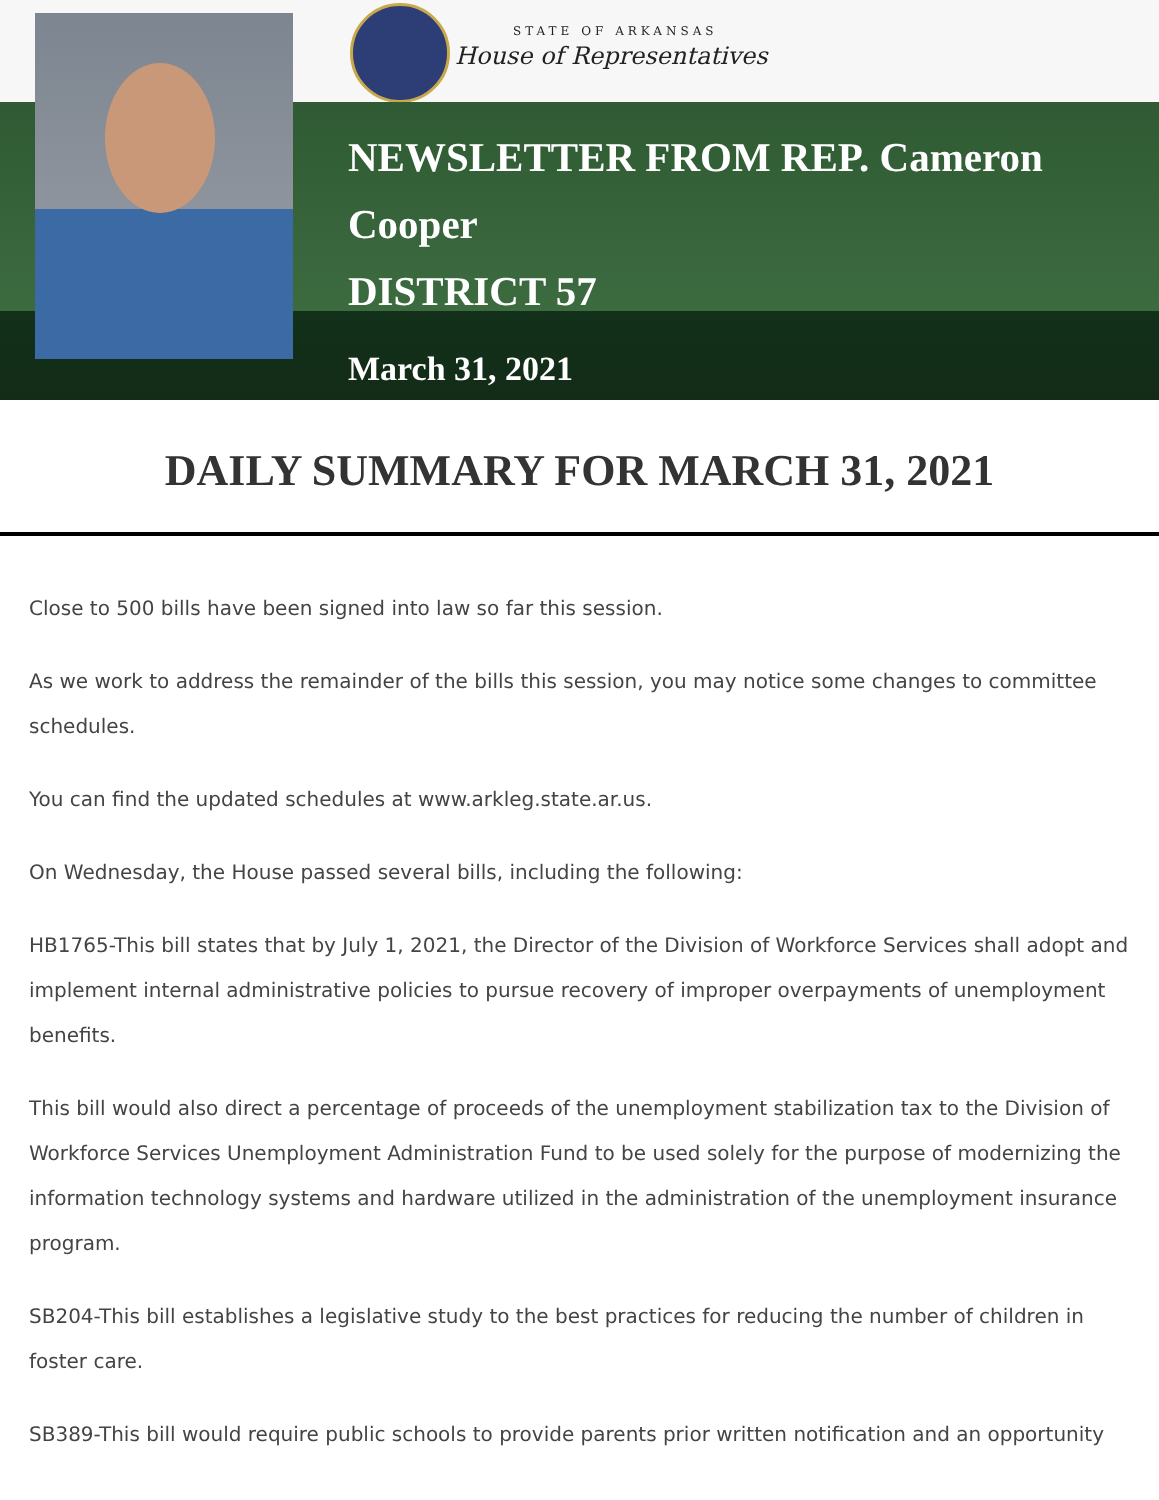STATE OF ARKANSAS
House of Representatives
NEWSLETTER FROM REP. Cameron
Cooper
DISTRICT 57
March 31, 2021
DAILY SUMMARY FOR MARCH 31, 2021
Close to 500 bills have been signed into law so far this session.
As we work to address the remainder of the bills this session, you may notice some changes to committee schedules.
You can find the updated schedules at www.arkleg.state.ar.us.
On Wednesday, the House passed several bills, including the following:
HB1765-This bill states that by July 1, 2021, the Director of the Division of Workforce Services shall adopt and implement internal administrative policies to pursue recovery of improper overpayments of unemployment benefits.
This bill would also direct a percentage of proceeds of the unemployment stabilization tax to the Division of Workforce Services Unemployment Administration Fund to be used solely for the purpose of modernizing the information technology systems and hardware utilized in the administration of the unemployment insurance program.
SB204-This bill establishes a legislative study to the best practices for reducing the number of children in foster care.
SB389-This bill would require public schools to provide parents prior written notification and an opportunity